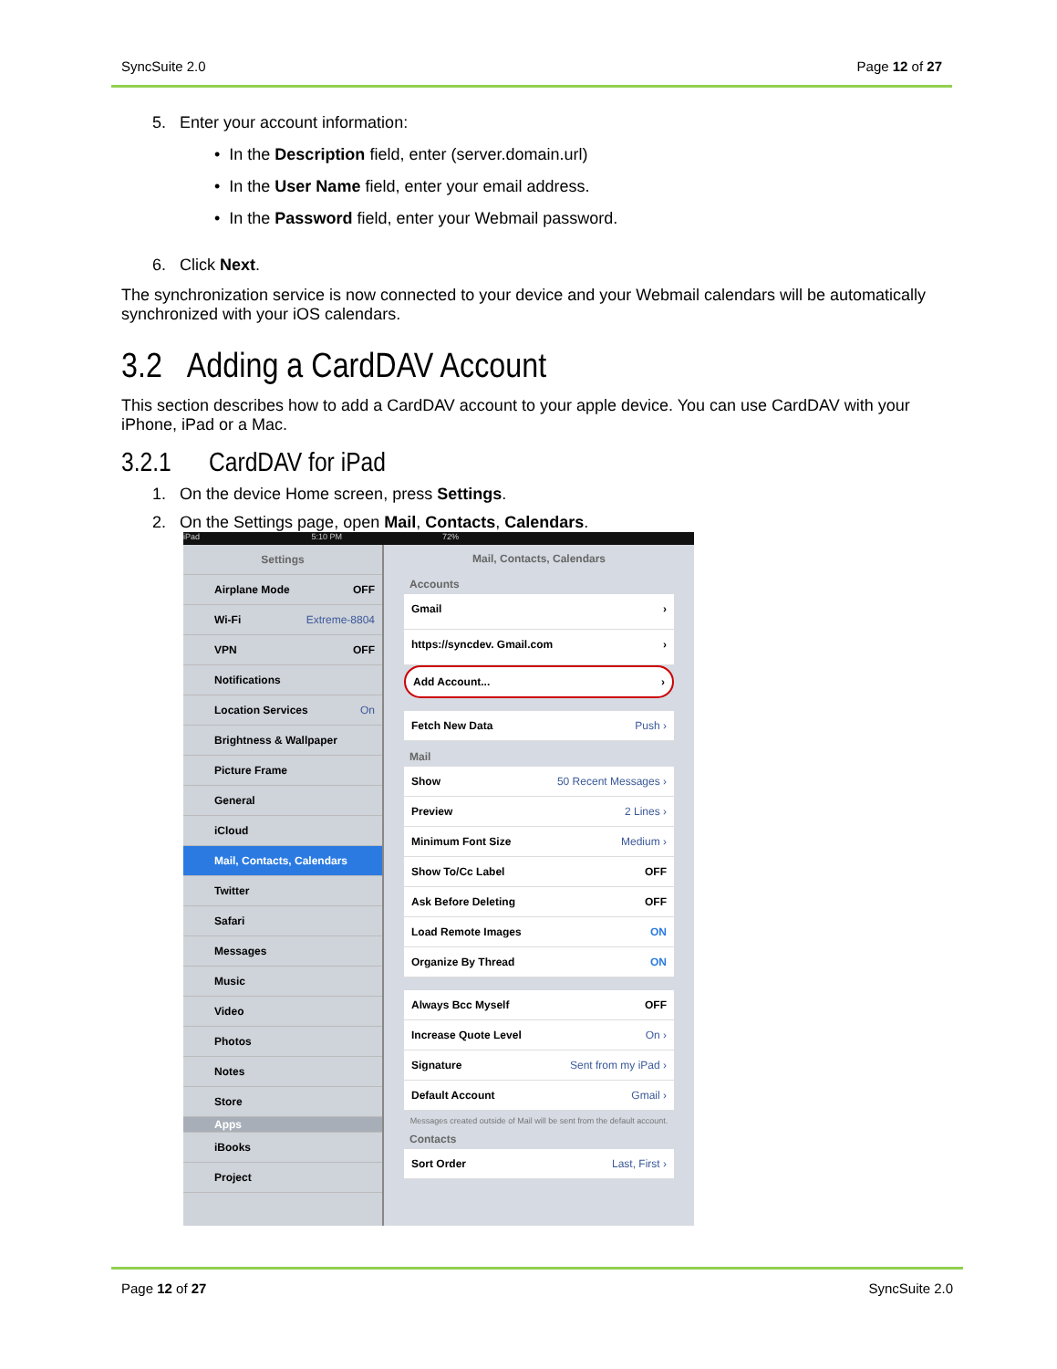SyncSuite 2.0 Page 12 of 27
5. Enter your account information:
• In the Description field, enter (server.domain.url)
• In the User Name field, enter your email address.
• In the Password field, enter your Webmail password.
6. Click Next.
The synchronization service is now connected to your device and your Webmail calendars will be automatically synchronized with your iOS calendars.
3.2 Adding a CardDAV Account
This section describes how to add a CardDAV account to your apple device. You can use CardDAV with your iPhone, iPad or a Mac.
3.2.1 CardDAV for iPad
1. On the device Home screen, press Settings.
2. On the Settings page, open Mail, Contacts, Calendars.
iPad 5:10 PM 72%
Settings
Airplane Mode OFF
Wi-Fi Extreme-8804
VPN OFF
Notifications
Location Services On
Brightness & Wallpaper
Picture Frame
General
iCloud
Mail, Contacts, Calendars
Twitter
Safari
Messages
Music
Video
Photos
Notes
Store
Apps
iBooks
Project
Mail, Contacts, Calendars
Accounts
Gmail ›
https://syncdev. Gmail.com ›
Add Account... ›
Fetch New Data Push ›
Mail
Show 50 Recent Messages ›
Preview 2 Lines ›
Minimum Font Size Medium ›
Show To/Cc Label OFF
Ask Before Deleting OFF
Load Remote Images ON
Organize By Thread ON
Always Bcc Myself OFF
Increase Quote Level On ›
Signature Sent from my iPad ›
Default Account Gmail ›
Messages created outside of Mail will be sent from the default account.
Contacts
Sort Order Last, First ›
Page 12 of 27 SyncSuite 2.0